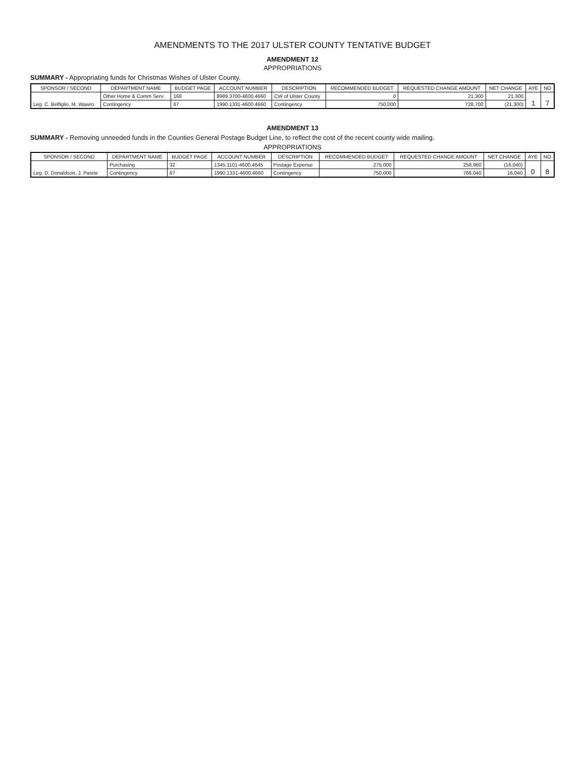AMENDMENTS TO THE 2017 ULSTER COUNTY TENTATIVE BUDGET
AMENDMENT 12
APPROPRIATIONS
SUMMARY - Appropriating funds for Christmas Wishes of Ulster County.
| SPONSOR / SECOND | DEPARTMENT NAME | BUDGET PAGE | ACCOUNT NUMBER | DESCRIPTION | RECOMMENDED BUDGET | REQUESTED CHANGE AMOUNT | NET CHANGE | AYE | NO |
| --- | --- | --- | --- | --- | --- | --- | --- | --- | --- |
| Leg. C. Belfiglio, M. Wawro | Other Home & Comm Serv. | 168 | 8989.3700-4600.4660 | CW of Ulster County | 0 | 21,300 | 21,300 | 1 | 7 |
| | Contingency | 67 | 1990.1331-4600.4660 | Contingency | 750,000 | 728,700 | (21,300) | | |
AMENDMENT 13
SUMMARY - Removing unneeded funds in the Counties General Postage Budget Line, to reflect the cost of the recent county wide mailing.
APPROPRIATIONS
| SPONSOR / SECOND | DEPARTMENT NAME | BUDGET PAGE | ACCOUNT NUMBER | DESCRIPTION | RECOMMENDED BUDGET | REQUESTED CHANGE AMOUNT | NET CHANGE | AYE | NO |
| --- | --- | --- | --- | --- | --- | --- | --- | --- | --- |
| Leg. D. Donaldson, J. Parete | Purchasing | 32 | 1345.1101-4600.4645 | Postage Expense | 275,000 | 258,960 | (16,040) | 0 | 8 |
| | Contingency | 67 | 1990.1331-4600.4660 | Contingency | 750,000 | 766,040 | 16,040 | | |